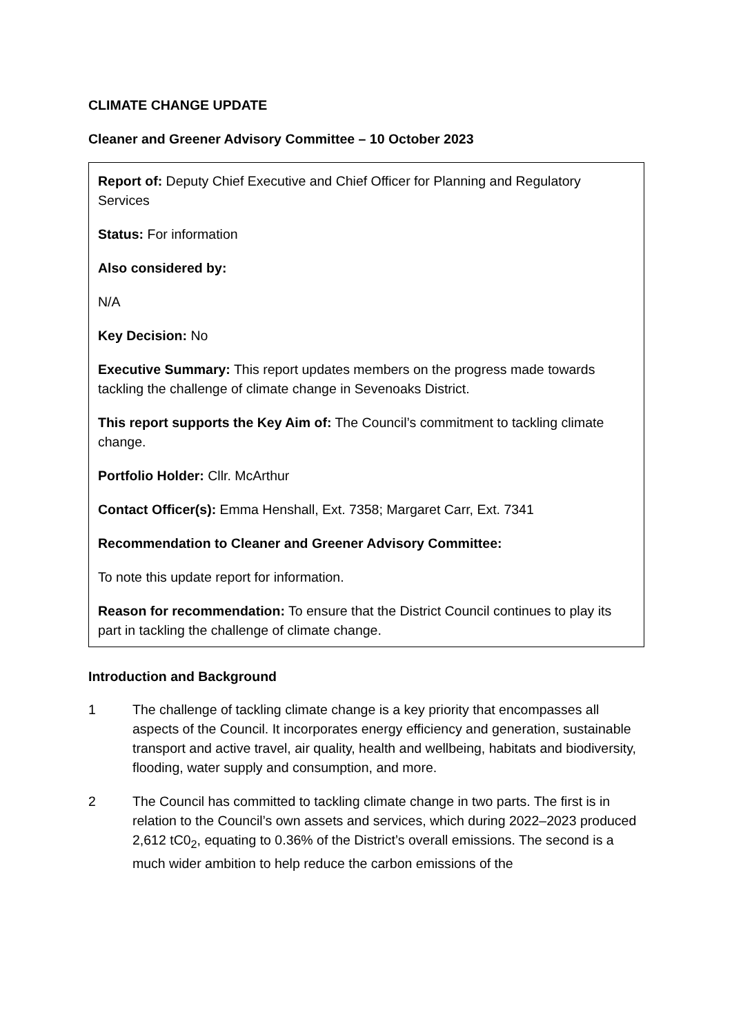CLIMATE CHANGE UPDATE
Cleaner and Greener Advisory Committee – 10 October 2023
Report of: Deputy Chief Executive and Chief Officer for Planning and Regulatory Services
Status: For information
Also considered by:
N/A
Key Decision: No
Executive Summary: This report updates members on the progress made towards tackling the challenge of climate change in Sevenoaks District.
This report supports the Key Aim of: The Council’s commitment to tackling climate change.
Portfolio Holder: Cllr. McArthur
Contact Officer(s): Emma Henshall, Ext. 7358; Margaret Carr, Ext. 7341
Recommendation to Cleaner and Greener Advisory Committee:
To note this update report for information.
Reason for recommendation: To ensure that the District Council continues to play its part in tackling the challenge of climate change.
Introduction and Background
1 The challenge of tackling climate change is a key priority that encompasses all aspects of the Council. It incorporates energy efficiency and generation, sustainable transport and active travel, air quality, health and wellbeing, habitats and biodiversity, flooding, water supply and consumption, and more.
2 The Council has committed to tackling climate change in two parts. The first is in relation to the Council’s own assets and services, which during 2022–2023 produced 2,612 tC0<sub>2</sub>, equating to 0.36% of the District’s overall emissions. The second is a much wider ambition to help reduce the carbon emissions of the